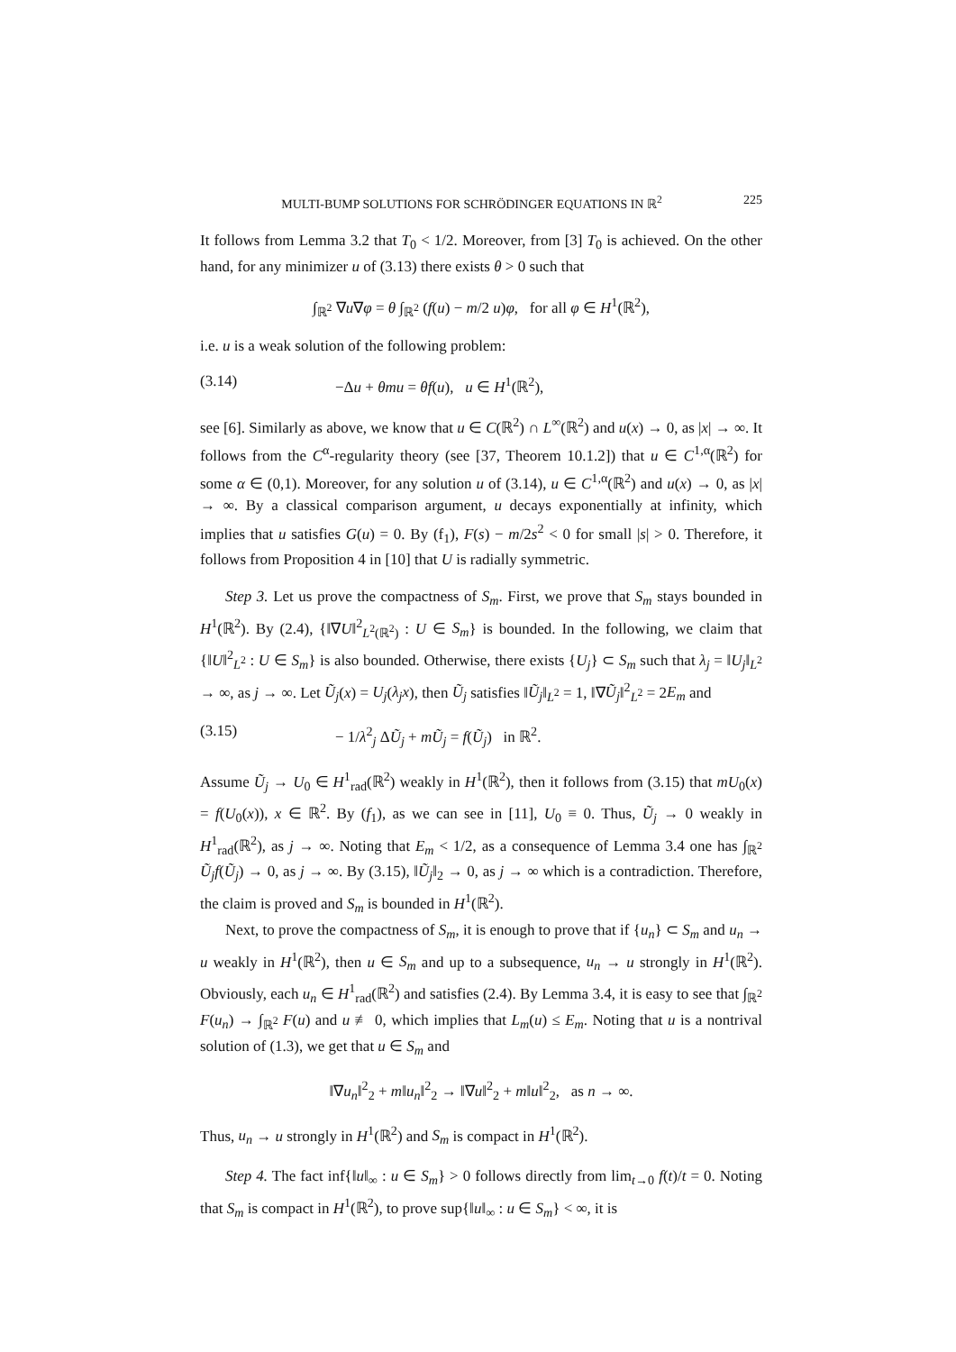MULTI-BUMP SOLUTIONS FOR SCHRÖDINGER EQUATIONS IN ℝ<sup>2</sup> 225
It follows from Lemma 3.2 that T<sub>0</sub> < 1/2. Moreover, from [3] T<sub>0</sub> is achieved. On the other hand, for any minimizer u of (3.13) there exists θ > 0 such that
∫<sub>ℝ<sup>2</sup></sub> ∇u∇φ = θ ∫<sub>ℝ<sup>2</sup></sub> (f(u) − m/2 u)φ, for all φ ∈ H<sup>1</sup>(ℝ<sup>2</sup>),
i.e. u is a weak solution of the following problem:
(3.14) −Δu + θmu = θf(u), u ∈ H<sup>1</sup>(ℝ<sup>2</sup>),
see [6]. Similarly as above, we know that u ∈ C(ℝ<sup>2</sup>) ∩ L<sup>∞</sup>(ℝ<sup>2</sup>) and u(x) → 0, as |x| → ∞. It follows from the C<sup>α</sup>-regularity theory (see [37, Theorem 10.1.2]) that u ∈ C<sup>1,α</sup>(ℝ<sup>2</sup>) for some α ∈ (0,1). Moreover, for any solution u of (3.14), u ∈ C<sup>1,α</sup>(ℝ<sup>2</sup>) and u(x) → 0, as |x| → ∞. By a classical comparison argument, u decays exponentially at infinity, which implies that u satisfies G(u) = 0. By (f<sub>1</sub>), F(s) − m/2s<sup>2</sup> < 0 for small |s| > 0. Therefore, it follows from Proposition 4 in [10] that U is radially symmetric.
Step 3. Let us prove the compactness of S<sub>m</sub>. First, we prove that S<sub>m</sub> stays bounded in H<sup>1</sup>(ℝ<sup>2</sup>). By (2.4), {‖∇U‖<sup>2</sup><sub>L<sup>2</sup>(ℝ<sup>2</sup>)</sub> : U ∈ S<sub>m</sub>} is bounded. In the following, we claim that {‖U‖<sup>2</sup><sub>L<sup>2</sup></sub> : U ∈ S<sub>m</sub>} is also bounded. Otherwise, there exists {U<sub>j</sub>} ⊂ S<sub>m</sub> such that λ<sub>j</sub> = ‖U<sub>j</sub>‖<sub>L<sup>2</sup></sub> → ∞, as j → ∞. Let Ũ<sub>j</sub>(x) = U<sub>j</sub>(λ<sub>j</sub>x), then Ũ<sub>j</sub> satisfies ‖Ũ<sub>j</sub>‖<sub>L<sup>2</sup></sub> = 1, ‖∇Ũ<sub>j</sub>‖<sup>2</sup><sub>L<sup>2</sup></sub> = 2E<sub>m</sub> and
(3.15) − 1/λ<sup>2</sup><sub>j</sub> ΔŨ<sub>j</sub> + mŨ<sub>j</sub> = f(Ũ<sub>j</sub>) in ℝ<sup>2</sup>.
Assume Ũ<sub>j</sub> → U<sub>0</sub> ∈ H<sup>1</sup><sub>rad</sub>(ℝ<sup>2</sup>) weakly in H<sup>1</sup>(ℝ<sup>2</sup>), then it follows from (3.15) that mU<sub>0</sub>(x) = f(U<sub>0</sub>(x)), x ∈ ℝ<sup>2</sup>. By (f<sub>1</sub>), as we can see in [11], U<sub>0</sub> ≡ 0. Thus, Ũ<sub>j</sub> → 0 weakly in H<sup>1</sup><sub>rad</sub>(ℝ<sup>2</sup>), as j → ∞. Noting that E<sub>m</sub> < 1/2, as a consequence of Lemma 3.4 one has ∫<sub>ℝ<sup>2</sup></sub> Ũ<sub>j</sub>f(Ũ<sub>j</sub>) → 0, as j → ∞. By (3.15), ‖Ũ<sub>j</sub>‖<sub>2</sub> → 0, as j → ∞ which is a contradiction. Therefore, the claim is proved and S<sub>m</sub> is bounded in H<sup>1</sup>(ℝ<sup>2</sup>).
Next, to prove the compactness of S<sub>m</sub>, it is enough to prove that if {u<sub>n</sub>} ⊂ S<sub>m</sub> and u<sub>n</sub> → u weakly in H<sup>1</sup>(ℝ<sup>2</sup>), then u ∈ S<sub>m</sub> and up to a subsequence, u<sub>n</sub> → u strongly in H<sup>1</sup>(ℝ<sup>2</sup>). Obviously, each u<sub>n</sub> ∈ H<sup>1</sup><sub>rad</sub>(ℝ<sup>2</sup>) and satisfies (2.4). By Lemma 3.4, it is easy to see that ∫<sub>ℝ<sup>2</sup></sub> F(u<sub>n</sub>) → ∫<sub>ℝ<sup>2</sup></sub> F(u) and u ≢ 0, which implies that L<sub>m</sub>(u) ≤ E<sub>m</sub>. Noting that u is a nontrival solution of (1.3), we get that u ∈ S<sub>m</sub> and
‖∇u<sub>n</sub>‖<sup>2</sup><sub>2</sub> + m‖u<sub>n</sub>‖<sup>2</sup><sub>2</sub> → ‖∇u‖<sup>2</sup><sub>2</sub> + m‖u‖<sup>2</sup><sub>2</sub>, as n → ∞.
Thus, u<sub>n</sub> → u strongly in H<sup>1</sup>(ℝ<sup>2</sup>) and S<sub>m</sub> is compact in H<sup>1</sup>(ℝ<sup>2</sup>).
Step 4. The fact inf{‖u‖<sub>∞</sub> : u ∈ S<sub>m</sub>} > 0 follows directly from lim<sub>t→0</sub> f(t)/t = 0. Noting that S<sub>m</sub> is compact in H<sup>1</sup>(ℝ<sup>2</sup>), to prove sup{‖u‖<sub>∞</sub> : u ∈ S<sub>m</sub>} < ∞, it is